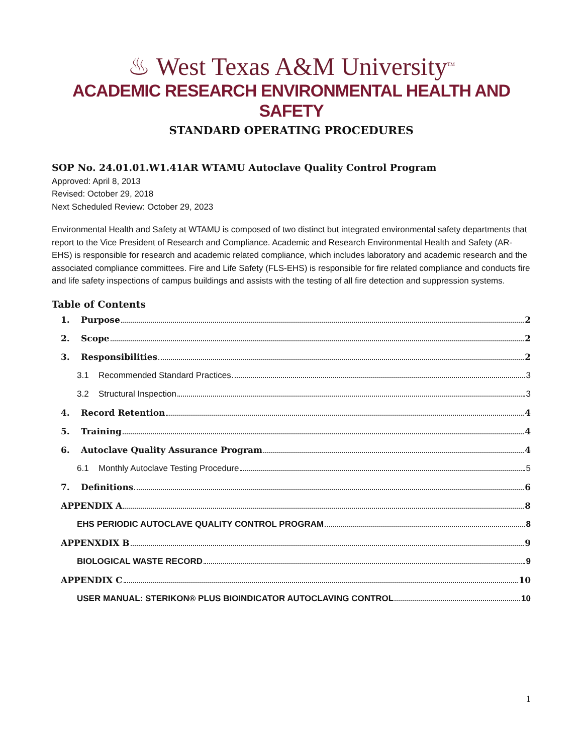♨ West Texas A&M University<sup>TM</sup>
ACADEMIC RESEARCH ENVIRONMENTAL HEALTH AND SAFETY
STANDARD OPERATING PROCEDURES
SOP No. 24.01.01.W1.41AR WTAMU Autoclave Quality Control Program
Approved: April 8, 2013
Revised: October 29, 2018
Next Scheduled Review: October 29, 2023
Environmental Health and Safety at WTAMU is composed of two distinct but integrated environmental safety departments that report to the Vice President of Research and Compliance. Academic and Research Environmental Health and Safety (AR-EHS) is responsible for research and academic related compliance, which includes laboratory and academic research and the associated compliance committees. Fire and Life Safety (FLS-EHS) is responsible for fire related compliance and conducts fire and life safety inspections of campus buildings and assists with the testing of all fire detection and suppression systems.
Table of Contents
1. Purpose 2
2. Scope 2
3. Responsibilities 2
3.1 Recommended Standard Practices 3
3.2 Structural Inspection 3
4. Record Retention 4
5. Training 4
6. Autoclave Quality Assurance Program 4
6.1 Monthly Autoclave Testing Procedure 5
7. Definitions 6
APPENDIX A 8
EHS PERIODIC AUTOCLAVE QUALITY CONTROL PROGRAM 8
APPENXDIX B 9
BIOLOGICAL WASTE RECORD 9
APPENDIX C 10
USER MANUAL: STERIKON® PLUS BIOINDICATOR AUTOCLAVING CONTROL 10
1